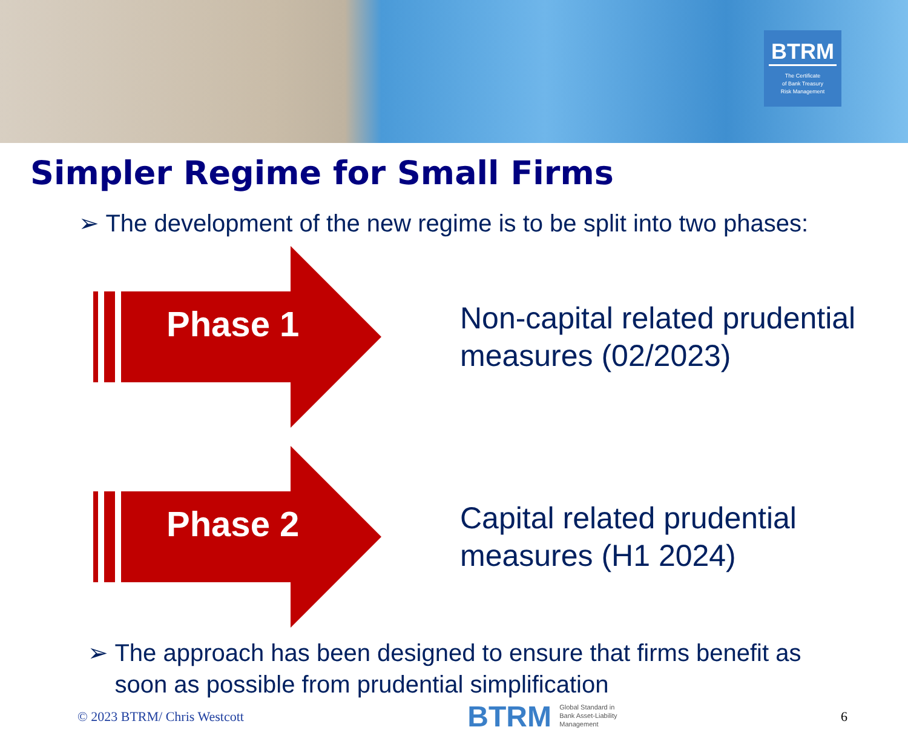BTRM
The Certificate
of Bank Treasury
Risk Management
Simpler Regime for Small Firms
➢ The development of the new regime is to be split into two phases:
Phase 1
Non-capital related prudential
measures (02/2023)
Phase 2
Capital related prudential
measures (H1 2024)
➢ The approach has been designed to ensure that firms benefit as
soon as possible from prudential simplification
© 2023 BTRM/ Chris Westcott BTRM Global Standard in
Bank Asset-Liability
Management 6